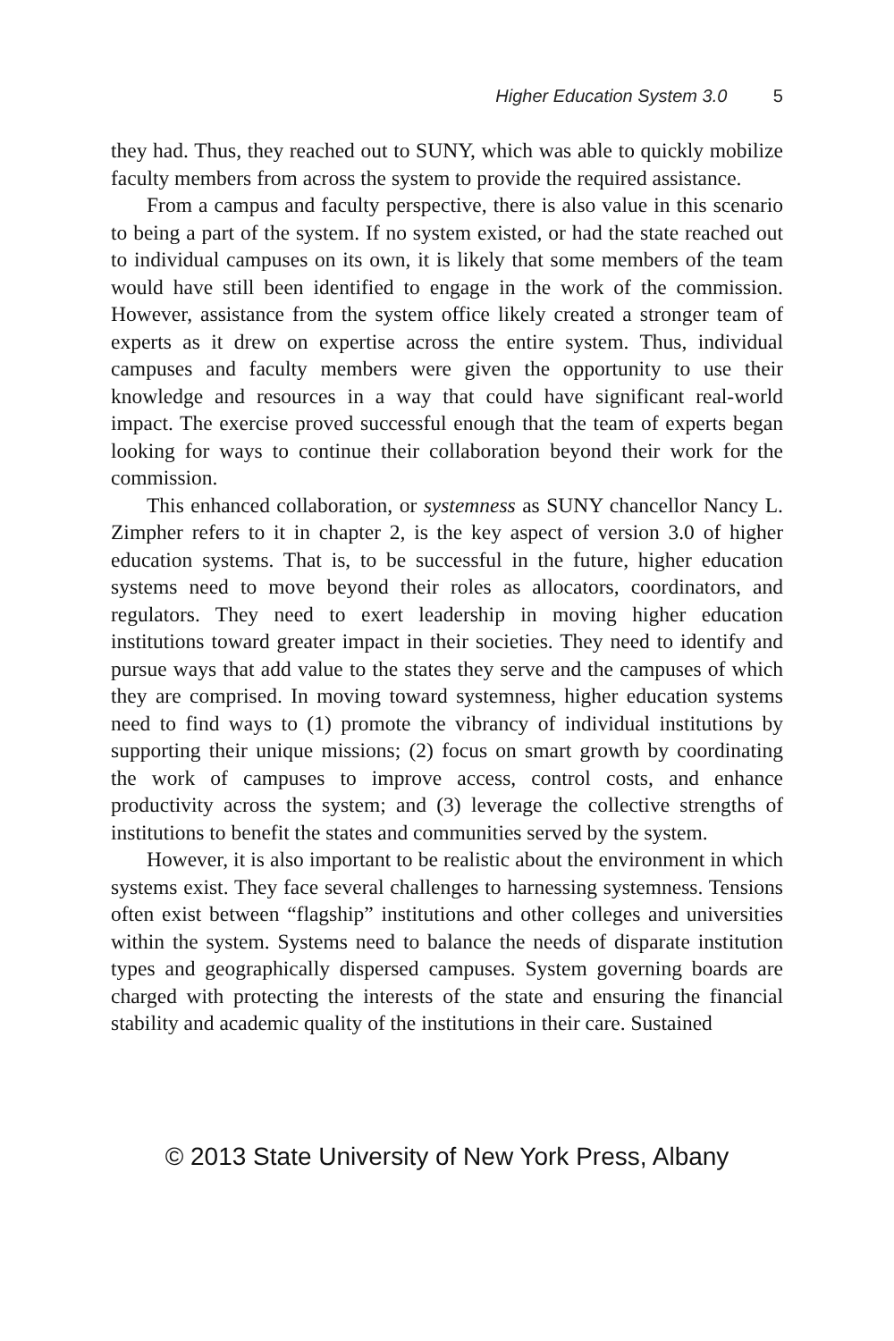Higher Education System 3.0 5
they had. Thus, they reached out to SUNY, which was able to quickly mobilize faculty members from across the system to provide the required assistance.
From a campus and faculty perspective, there is also value in this scenario to being a part of the system. If no system existed, or had the state reached out to individual campuses on its own, it is likely that some members of the team would have still been identified to engage in the work of the commission. However, assistance from the system office likely created a stronger team of experts as it drew on expertise across the entire system. Thus, individual campuses and faculty members were given the opportunity to use their knowledge and resources in a way that could have significant real-world impact. The exercise proved successful enough that the team of experts began looking for ways to continue their collaboration beyond their work for the commission.
This enhanced collaboration, or systemness as SUNY chancellor Nancy L. Zimpher refers to it in chapter 2, is the key aspect of version 3.0 of higher education systems. That is, to be successful in the future, higher education systems need to move beyond their roles as allocators, coordinators, and regulators. They need to exert leadership in moving higher education institutions toward greater impact in their societies. They need to identify and pursue ways that add value to the states they serve and the campuses of which they are comprised. In moving toward systemness, higher education systems need to find ways to (1) promote the vibrancy of individual institutions by supporting their unique missions; (2) focus on smart growth by coordinating the work of campuses to improve access, control costs, and enhance productivity across the system; and (3) leverage the collective strengths of institutions to benefit the states and communities served by the system.
However, it is also important to be realistic about the environment in which systems exist. They face several challenges to harnessing systemness. Tensions often exist between “flagship” institutions and other colleges and universities within the system. Systems need to balance the needs of disparate institution types and geographically dispersed campuses. System governing boards are charged with protecting the interests of the state and ensuring the financial stability and academic quality of the institutions in their care. Sustained
© 2013 State University of New York Press, Albany